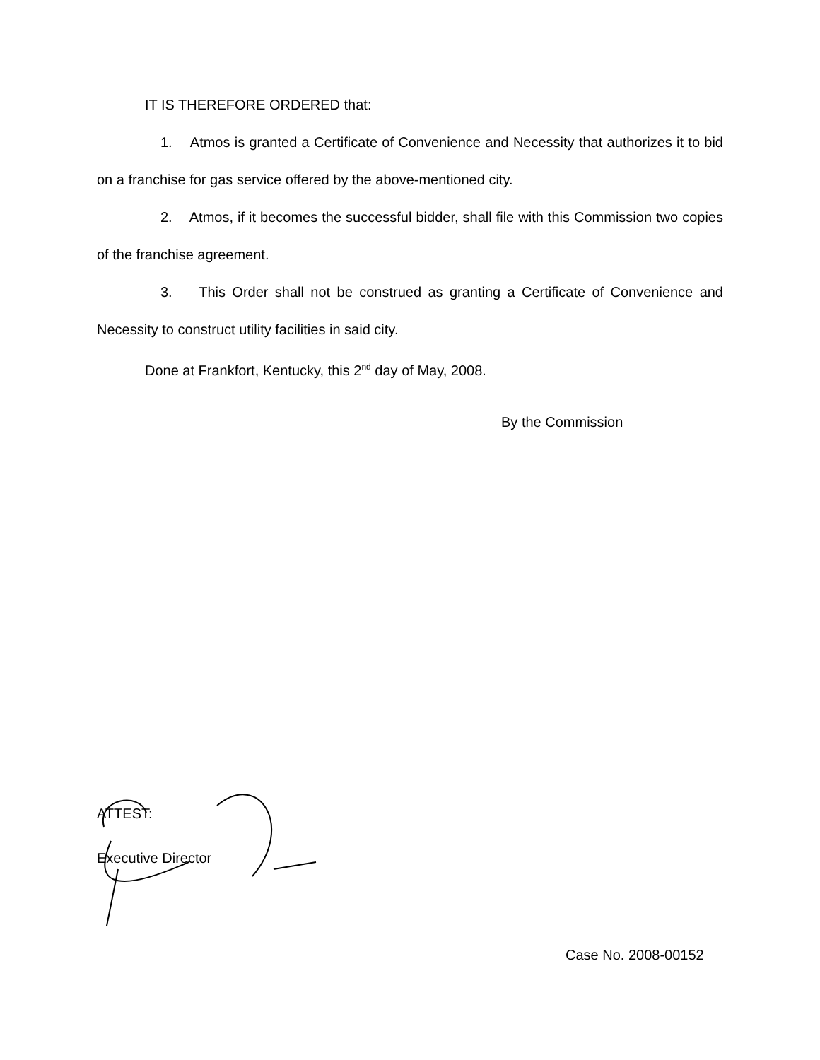IT IS THEREFORE ORDERED that:
1. Atmos is granted a Certificate of Convenience and Necessity that authorizes it to bid on a franchise for gas service offered by the above-mentioned city.
2. Atmos, if it becomes the successful bidder, shall file with this Commission two copies of the franchise agreement.
3. This Order shall not be construed as granting a Certificate of Convenience and Necessity to construct utility facilities in said city.
Done at Frankfort, Kentucky, this 2<sup>nd</sup> day of May, 2008.
By the Commission
ATTEST:
Executive Director
Case No. 2008-00152